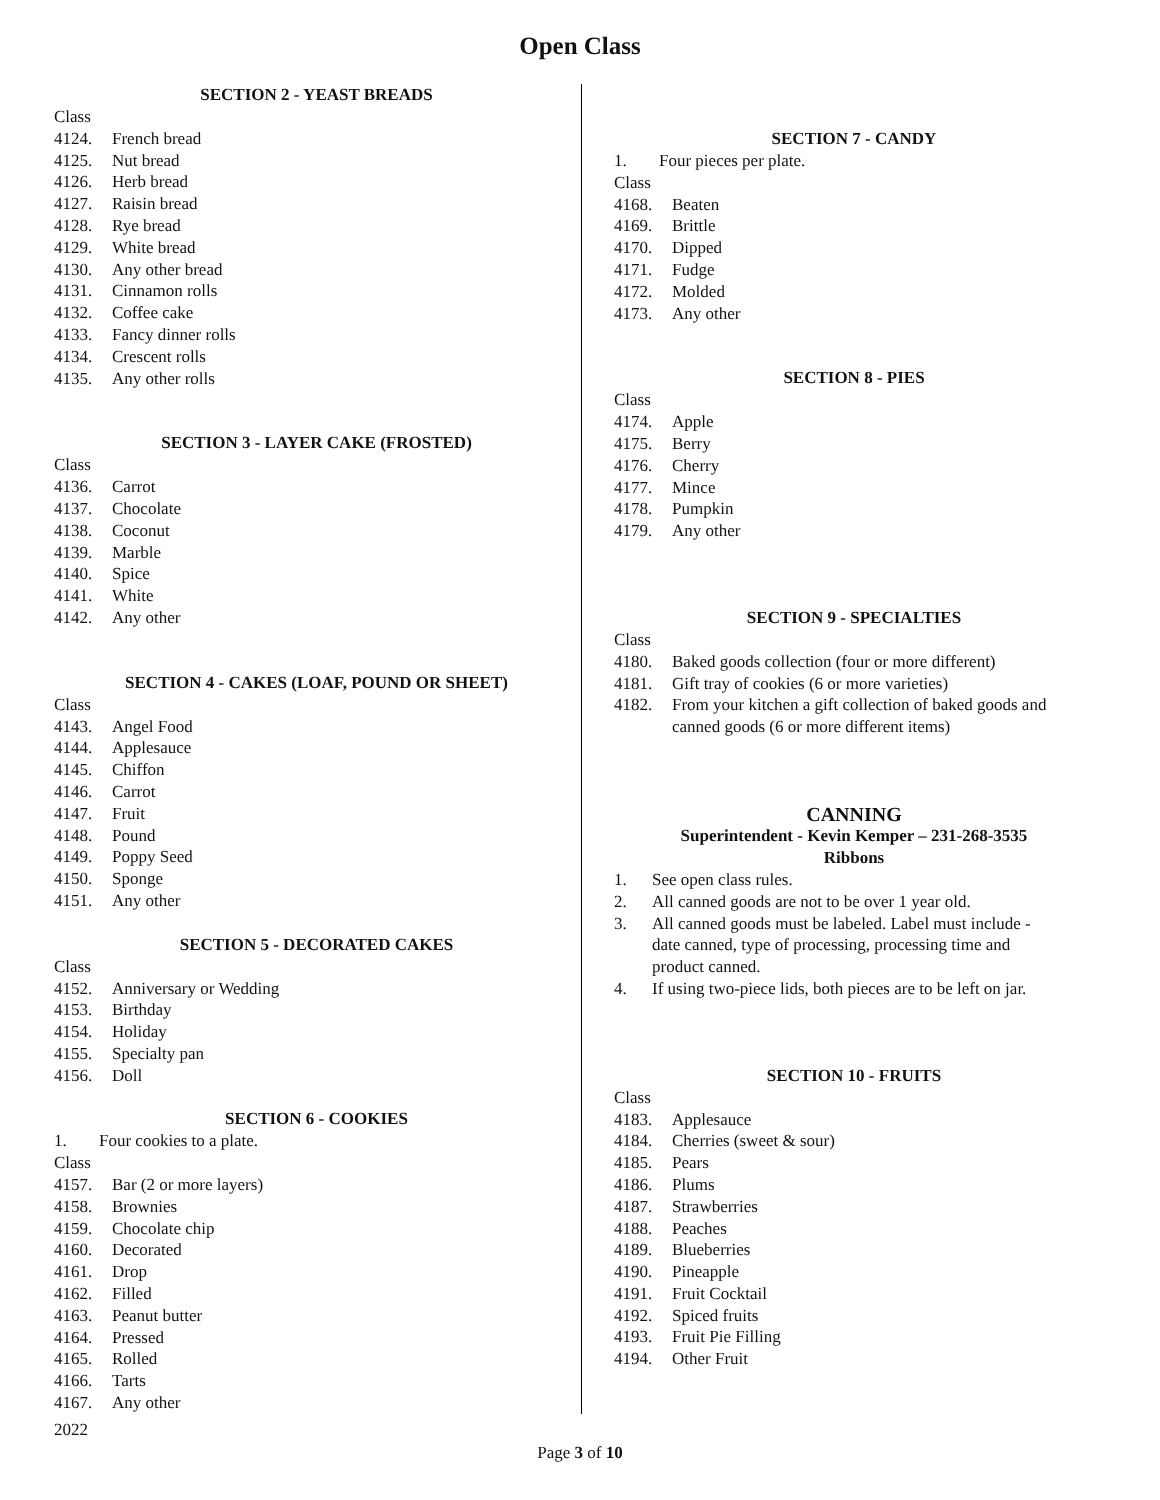Open Class
SECTION 2 - YEAST BREADS
Class
4124. French bread
4125. Nut bread
4126. Herb bread
4127. Raisin bread
4128. Rye bread
4129. White bread
4130. Any other bread
4131. Cinnamon rolls
4132. Coffee cake
4133. Fancy dinner rolls
4134. Crescent rolls
4135. Any other rolls
SECTION 3 - LAYER CAKE (FROSTED)
Class
4136. Carrot
4137. Chocolate
4138. Coconut
4139. Marble
4140. Spice
4141. White
4142. Any other
SECTION 4 - CAKES (LOAF, POUND OR SHEET)
Class
4143. Angel Food
4144. Applesauce
4145. Chiffon
4146. Carrot
4147. Fruit
4148. Pound
4149. Poppy Seed
4150. Sponge
4151. Any other
SECTION 5 - DECORATED CAKES
Class
4152. Anniversary or Wedding
4153. Birthday
4154. Holiday
4155. Specialty pan
4156. Doll
SECTION 6 - COOKIES
1. Four cookies to a plate.
Class
4157. Bar (2 or more layers)
4158. Brownies
4159. Chocolate chip
4160. Decorated
4161. Drop
4162. Filled
4163. Peanut butter
4164. Pressed
4165. Rolled
4166. Tarts
4167. Any other
SECTION 7 - CANDY
1. Four pieces per plate.
Class
4168. Beaten
4169. Brittle
4170. Dipped
4171. Fudge
4172. Molded
4173. Any other
SECTION 8 - PIES
Class
4174. Apple
4175. Berry
4176. Cherry
4177. Mince
4178. Pumpkin
4179. Any other
SECTION 9 - SPECIALTIES
Class
4180. Baked goods collection (four or more different)
4181. Gift tray of cookies (6 or more varieties)
4182. From your kitchen a gift collection of baked goods and
canned goods (6 or more different items)
CANNING
Superintendent - Kevin Kemper – 231-268-3535
Ribbons
1. See open class rules.
2. All canned goods are not to be over 1 year old.
3. All canned goods must be labeled. Label must include -
date canned, type of processing, processing time and
product canned.
4. If using two-piece lids, both pieces are to be left on jar.
SECTION 10 - FRUITS
Class
4183. Applesauce
4184. Cherries (sweet & sour)
4185. Pears
4186. Plums
4187. Strawberries
4188. Peaches
4189. Blueberries
4190. Pineapple
4191. Fruit Cocktail
4192. Spiced fruits
4193. Fruit Pie Filling
4194. Other Fruit
2022
Page 3 of 10